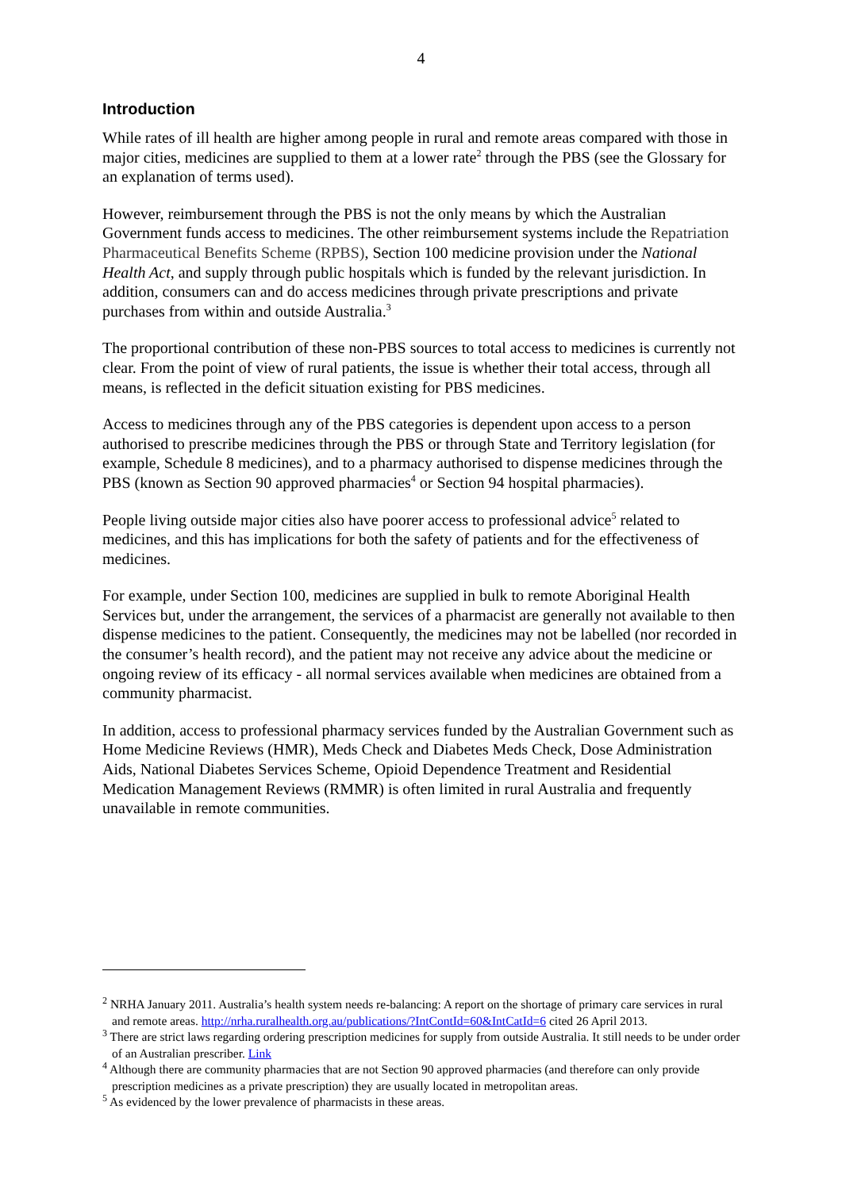4
Introduction
While rates of ill health are higher among people in rural and remote areas compared with those in major cities, medicines are supplied to them at a lower rate<sup>2</sup> through the PBS (see the Glossary for an explanation of terms used).
However, reimbursement through the PBS is not the only means by which the Australian Government funds access to medicines. The other reimbursement systems include the Repatriation Pharmaceutical Benefits Scheme (RPBS), Section 100 medicine provision under the National Health Act, and supply through public hospitals which is funded by the relevant jurisdiction. In addition, consumers can and do access medicines through private prescriptions and private purchases from within and outside Australia.<sup>3</sup>
The proportional contribution of these non-PBS sources to total access to medicines is currently not clear. From the point of view of rural patients, the issue is whether their total access, through all means, is reflected in the deficit situation existing for PBS medicines.
Access to medicines through any of the PBS categories is dependent upon access to a person authorised to prescribe medicines through the PBS or through State and Territory legislation (for example, Schedule 8 medicines), and to a pharmacy authorised to dispense medicines through the PBS (known as Section 90 approved pharmacies<sup>4</sup> or Section 94 hospital pharmacies).
People living outside major cities also have poorer access to professional advice<sup>5</sup> related to medicines, and this has implications for both the safety of patients and for the effectiveness of medicines.
For example, under Section 100, medicines are supplied in bulk to remote Aboriginal Health Services but, under the arrangement, the services of a pharmacist are generally not available to then dispense medicines to the patient. Consequently, the medicines may not be labelled (nor recorded in the consumer’s health record), and the patient may not receive any advice about the medicine or ongoing review of its efficacy - all normal services available when medicines are obtained from a community pharmacist.
In addition, access to professional pharmacy services funded by the Australian Government such as Home Medicine Reviews (HMR), Meds Check and Diabetes Meds Check, Dose Administration Aids, National Diabetes Services Scheme, Opioid Dependence Treatment and Residential Medication Management Reviews (RMMR) is often limited in rural Australia and frequently unavailable in remote communities.
<sup>2</sup> NRHA January 2011. Australia’s health system needs re-balancing: A report on the shortage of primary care services in rural and remote areas. http://nrha.ruralhealth.org.au/publications/?IntContId=60&IntCatId=6 cited 26 April 2013.
<sup>3</sup> There are strict laws regarding ordering prescription medicines for supply from outside Australia. It still needs to be under order of an Australian prescriber. Link
<sup>4</sup> Although there are community pharmacies that are not Section 90 approved pharmacies (and therefore can only provide prescription medicines as a private prescription) they are usually located in metropolitan areas.
<sup>5</sup> As evidenced by the lower prevalence of pharmacists in these areas.